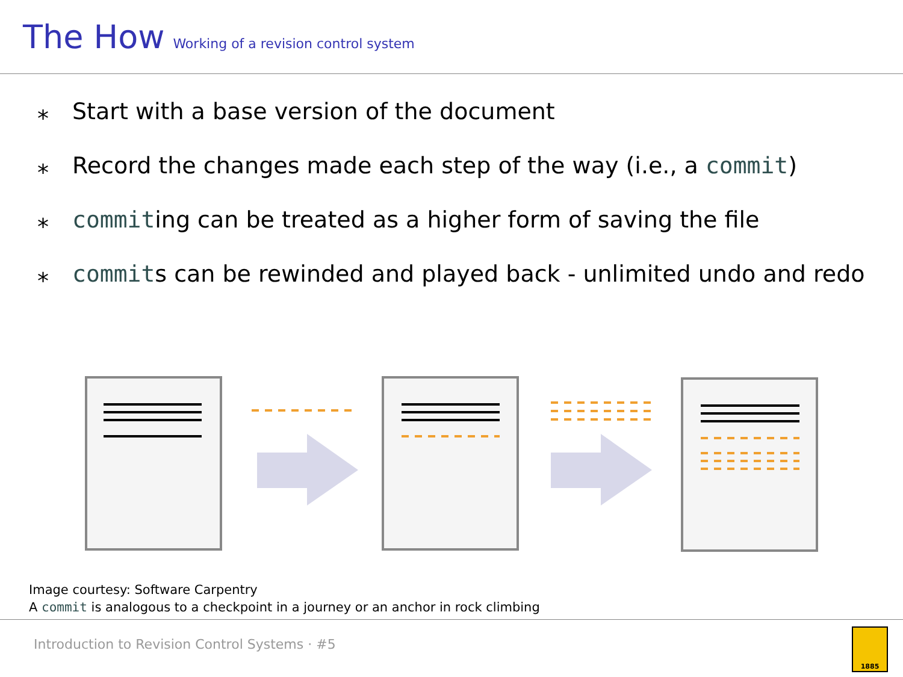The How Working of a revision control system
⁎ Start with a base version of the document
⁎ Record the changes made each step of the way (i.e., a commit)
⁎ commiting can be treated as a higher form of saving the file
⁎ commits can be rewinded and played back - unlimited undo and redo
Image courtesy: Software Carpentry
A commit is analogous to a checkpoint in a journey or an anchor in rock climbing
Introduction to Revision Control Systems · #5 1885